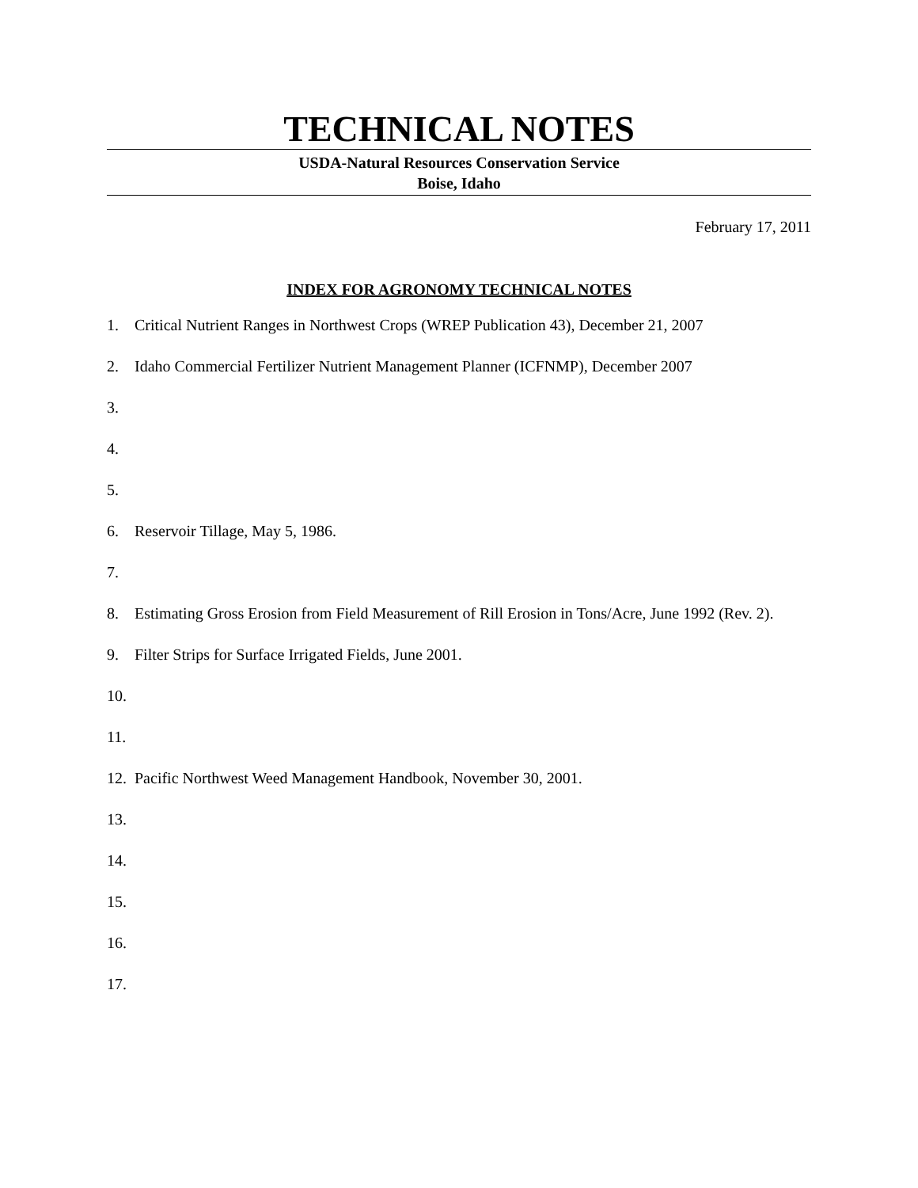TECHNICAL NOTES
USDA-Natural Resources Conservation Service
Boise, Idaho
February 17, 2011
INDEX FOR AGRONOMY TECHNICAL NOTES
1. Critical Nutrient Ranges in Northwest Crops (WREP Publication 43), December 21, 2007
2. Idaho Commercial Fertilizer Nutrient Management Planner (ICFNMP), December 2007
3.
4.
5.
6. Reservoir Tillage, May 5, 1986.
7.
8. Estimating Gross Erosion from Field Measurement of Rill Erosion in Tons/Acre, June 1992 (Rev. 2).
9. Filter Strips for Surface Irrigated Fields, June 2001.
10.
11.
12. Pacific Northwest Weed Management Handbook, November 30, 2001.
13.
14.
15.
16.
17.